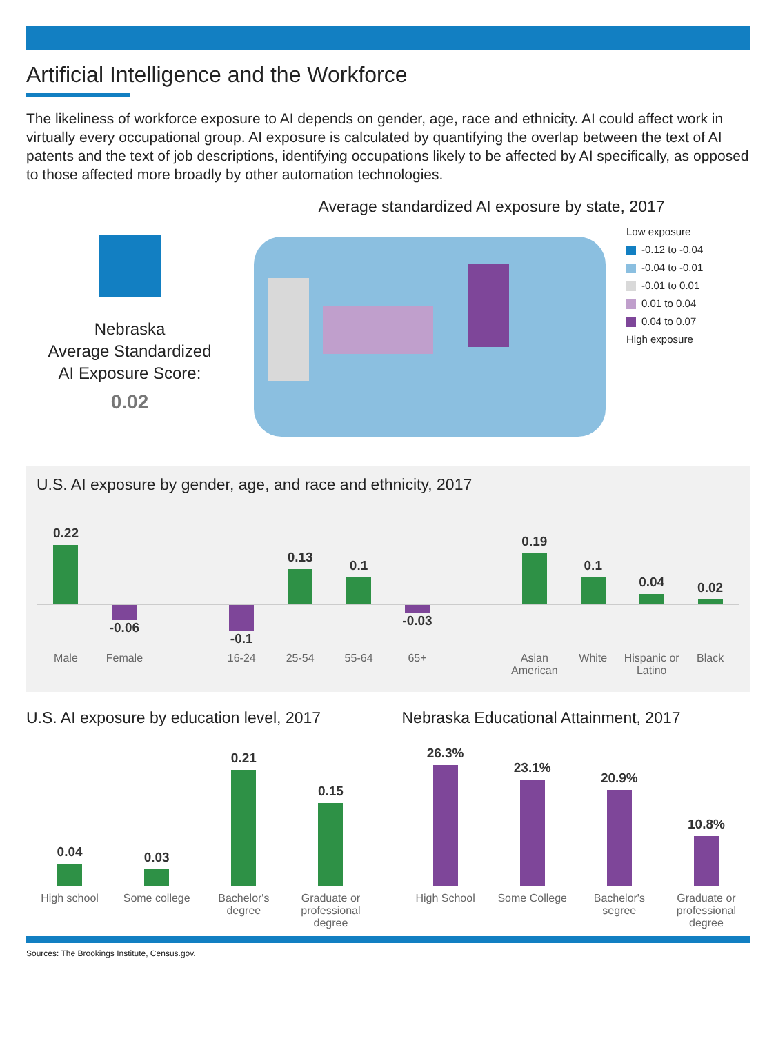Artificial Intelligence and the Workforce
The likeliness of workforce exposure to AI depends on gender, age, race and ethnicity. AI could affect work in virtually every occupational group. AI exposure is calculated by quantifying the overlap between the text of AI patents and the text of job descriptions, identifying occupations likely to be affected by AI specifically, as opposed to those affected more broadly by other automation technologies.
Nebraska
Average Standardized
AI Exposure Score:
0.02
Average standardized AI exposure by state, 2017
Low exposure
-0.12 to -0.04
-0.04 to -0.01
-0.01 to 0.01
0.01 to 0.04
0.04 to 0.07
High exposure
U.S. AI exposure by gender, age, and race and ethnicity, 2017
0.22
x
0.13
0.1
0.19
0.1
0.04
0.02
-0.06 -0.1 -0.03
Male Female 16-24 25-54 55-64 65+ Asian American White Hispanic or Latino Black
U.S. AI exposure by education level, 2017
0.04
0.03
0.21
0.15
High school Some college Bachelor's degree Graduate or professional degree
Nebraska Educational Attainment, 2017
26.3%
23.1%
20.9%
10.8%
High School Some College Bachelor's segree Graduate or professional degree
Sources: The Brookings Institute, Census.gov.